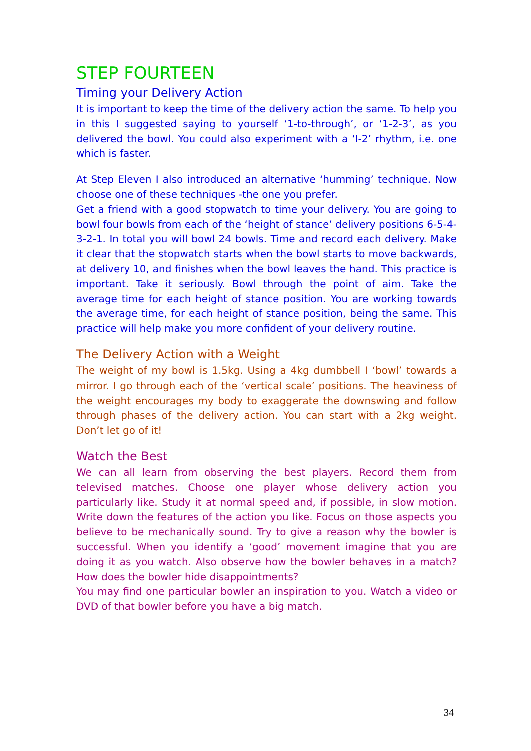STEP FOURTEEN
Timing your Delivery Action
It is important to keep the time of the delivery action the same. To help you in this I suggested saying to yourself ‘1-to-through’, or ‘1-2-3’, as you delivered the bowl. You could also experiment with a ‘I-2’ rhythm, i.e. one which is faster.
At Step Eleven I also introduced an alternative ‘humming’ technique. Now choose one of these techniques -the one you prefer.
Get a friend with a good stopwatch to time your delivery. You are going to bowl four bowls from each of the ‘height of stance’ delivery positions 6-5-4-3-2-1. In total you will bowl 24 bowls. Time and record each delivery. Make it clear that the stopwatch starts when the bowl starts to move backwards, at delivery 10, and finishes when the bowl leaves the hand. This practice is important. Take it seriously. Bowl through the point of aim. Take the average time for each height of stance position. You are working towards the average time, for each height of stance position, being the same. This practice will help make you more confident of your delivery routine.
The Delivery Action with a Weight
The weight of my bowl is 1.5kg. Using a 4kg dumbbell I ‘bowl’ towards a mirror. I go through each of the ‘vertical scale’ positions. The heaviness of the weight encourages my body to exaggerate the downswing and follow through phases of the delivery action. You can start with a 2kg weight. Don’t let go of it!
Watch the Best
We can all learn from observing the best players. Record them from televised matches. Choose one player whose delivery action you particularly like. Study it at normal speed and, if possible, in slow motion. Write down the features of the action you like. Focus on those aspects you believe to be mechanically sound. Try to give a reason why the bowler is successful. When you identify a ‘good’ movement imagine that you are doing it as you watch. Also observe how the bowler behaves in a match? How does the bowler hide disappointments?
You may find one particular bowler an inspiration to you. Watch a video or DVD of that bowler before you have a big match.
34